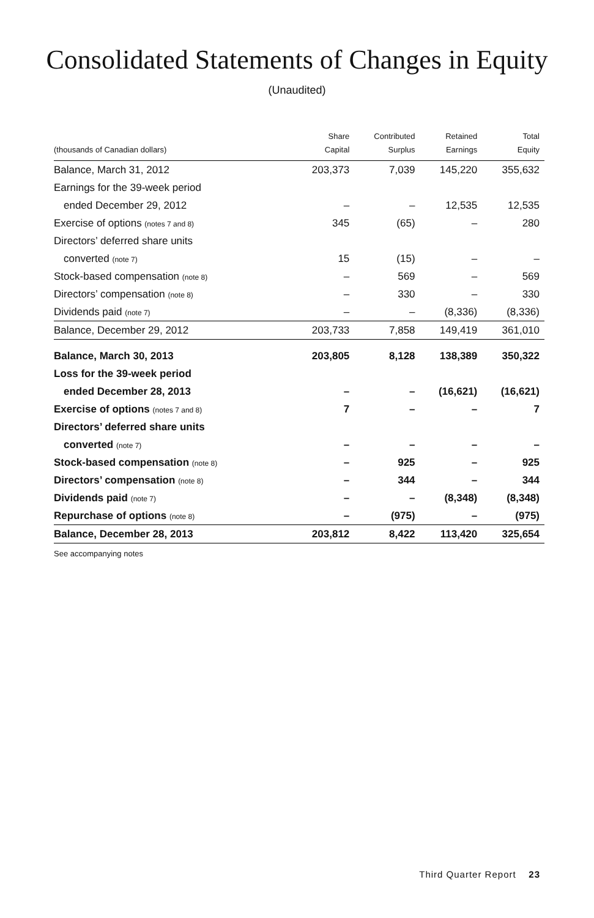Consolidated Statements of Changes in Equity
(Unaudited)
| (thousands of Canadian dollars) | Share Capital | Contributed Surplus | Retained Earnings | Total Equity |
| --- | --- | --- | --- | --- |
| Balance, March 31, 2012 | 203,373 | 7,039 | 145,220 | 355,632 |
| Earnings for the 39-week period | | | | |
| ended December 29, 2012 | – | – | 12,535 | 12,535 |
| Exercise of options (notes 7 and 8) | 345 | (65) | – | 280 |
| Directors’ deferred share units | | | | |
| converted (note 7) | 15 | (15) | – | – |
| Stock-based compensation (note 8) | – | 569 | – | 569 |
| Directors’ compensation (note 8) | – | 330 | – | 330 |
| Dividends paid (note 7) | – | – | (8,336) | (8,336) |
| Balance, December 29, 2012 | 203,733 | 7,858 | 149,419 | 361,010 |
| Balance, March 30, 2013 | 203,805 | 8,128 | 138,389 | 350,322 |
| Loss for the 39-week period | | | | |
| ended December 28, 2013 | – | – | (16,621) | (16,621) |
| Exercise of options (notes 7 and 8) | 7 | – | – | 7 |
| Directors’ deferred share units | | | | |
| converted (note 7) | – | – | – | – |
| Stock-based compensation (note 8) | – | 925 | – | 925 |
| Directors’ compensation (note 8) | – | 344 | – | 344 |
| Dividends paid (note 7) | – | – | (8,348) | (8,348) |
| Repurchase of options (note 8) | – | (975) | – | (975) |
| Balance, December 28, 2013 | 203,812 | 8,422 | 113,420 | 325,654 |
See accompanying notes
Third Quarter Report 23